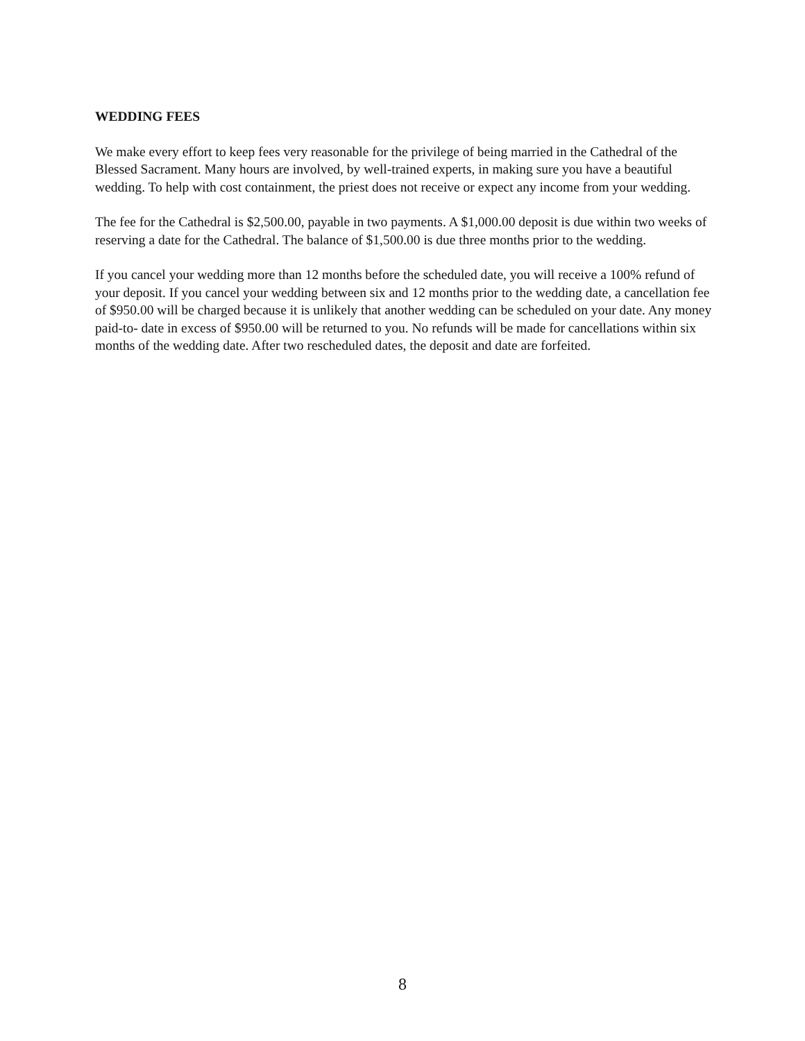WEDDING FEES
We make every effort to keep fees very reasonable for the privilege of being married in the Cathedral of the Blessed Sacrament. Many hours are involved, by well-trained experts, in making sure you have a beautiful wedding. To help with cost containment, the priest does not receive or expect any income from your wedding.
The fee for the Cathedral is $2,500.00, payable in two payments. A $1,000.00 deposit is due within two weeks of reserving a date for the Cathedral. The balance of $1,500.00 is due three months prior to the wedding.
If you cancel your wedding more than 12 months before the scheduled date, you will receive a 100% refund of your deposit. If you cancel your wedding between six and 12 months prior to the wedding date, a cancellation fee of $950.00 will be charged because it is unlikely that another wedding can be scheduled on your date. Any money paid-to- date in excess of $950.00 will be returned to you. No refunds will be made for cancellations within six months of the wedding date. After two rescheduled dates, the deposit and date are forfeited.
8